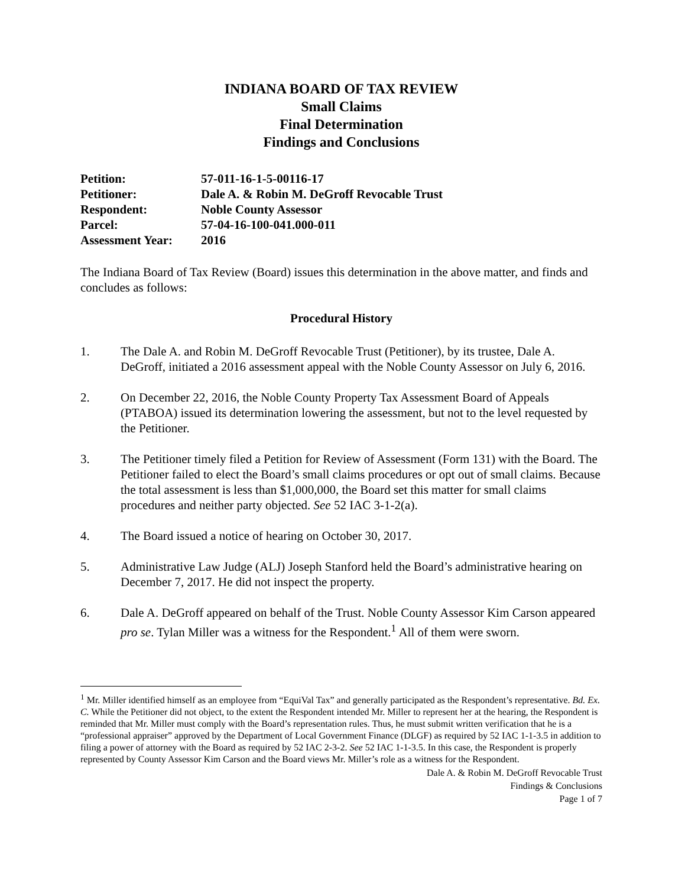INDIANA BOARD OF TAX REVIEW
Small Claims
Final Determination
Findings and Conclusions
Petition: 57-011-16-1-5-00116-17
Petitioner: Dale A. & Robin M. DeGroff Revocable Trust
Respondent: Noble County Assessor
Parcel: 57-04-16-100-041.000-011
Assessment Year: 2016
The Indiana Board of Tax Review (Board) issues this determination in the above matter, and finds and concludes as follows:
Procedural History
1. The Dale A. and Robin M. DeGroff Revocable Trust (Petitioner), by its trustee, Dale A. DeGroff, initiated a 2016 assessment appeal with the Noble County Assessor on July 6, 2016.
2. On December 22, 2016, the Noble County Property Tax Assessment Board of Appeals (PTABOA) issued its determination lowering the assessment, but not to the level requested by the Petitioner.
3. The Petitioner timely filed a Petition for Review of Assessment (Form 131) with the Board. The Petitioner failed to elect the Board’s small claims procedures or opt out of small claims. Because the total assessment is less than $1,000,000, the Board set this matter for small claims procedures and neither party objected. See 52 IAC 3-1-2(a).
4. The Board issued a notice of hearing on October 30, 2017.
5. Administrative Law Judge (ALJ) Joseph Stanford held the Board’s administrative hearing on December 7, 2017. He did not inspect the property.
6. Dale A. DeGroff appeared on behalf of the Trust. Noble County Assessor Kim Carson appeared pro se. Tylan Miller was a witness for the Respondent.<sup>1</sup> All of them were sworn.
<sup>1</sup> Mr. Miller identified himself as an employee from “EquiVal Tax” and generally participated as the Respondent’s representative. Bd. Ex. C. While the Petitioner did not object, to the extent the Respondent intended Mr. Miller to represent her at the hearing, the Respondent is reminded that Mr. Miller must comply with the Board’s representation rules. Thus, he must submit written verification that he is a “professional appraiser” approved by the Department of Local Government Finance (DLGF) as required by 52 IAC 1-1-3.5 in addition to filing a power of attorney with the Board as required by 52 IAC 2-3-2. See 52 IAC 1-1-3.5. In this case, the Respondent is properly represented by County Assessor Kim Carson and the Board views Mr. Miller’s role as a witness for the Respondent.
Dale A. & Robin M. DeGroff Revocable Trust
Findings & Conclusions
Page 1 of 7